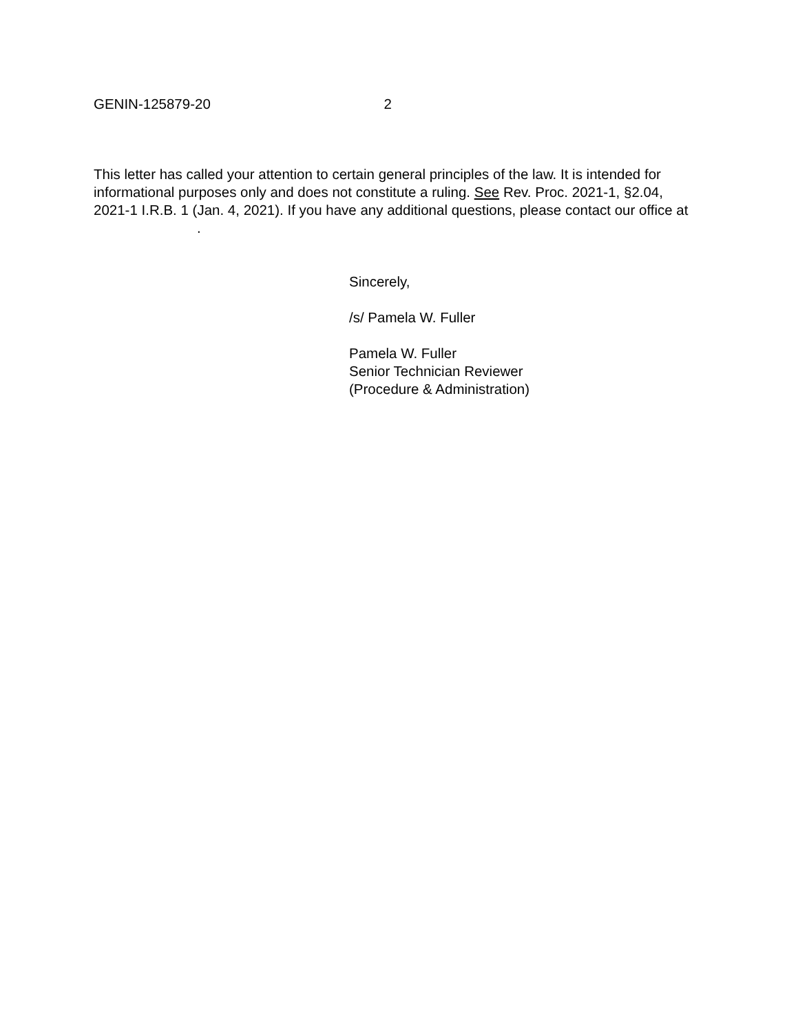GENIN-125879-20 2
This letter has called your attention to certain general principles of the law. It is intended for informational purposes only and does not constitute a ruling. See Rev. Proc. 2021-1, §2.04, 2021-1 I.R.B. 1 (Jan. 4, 2021). If you have any additional questions, please contact our office at .
Sincerely,
/s/ Pamela W. Fuller
Pamela W. Fuller
Senior Technician Reviewer
(Procedure & Administration)